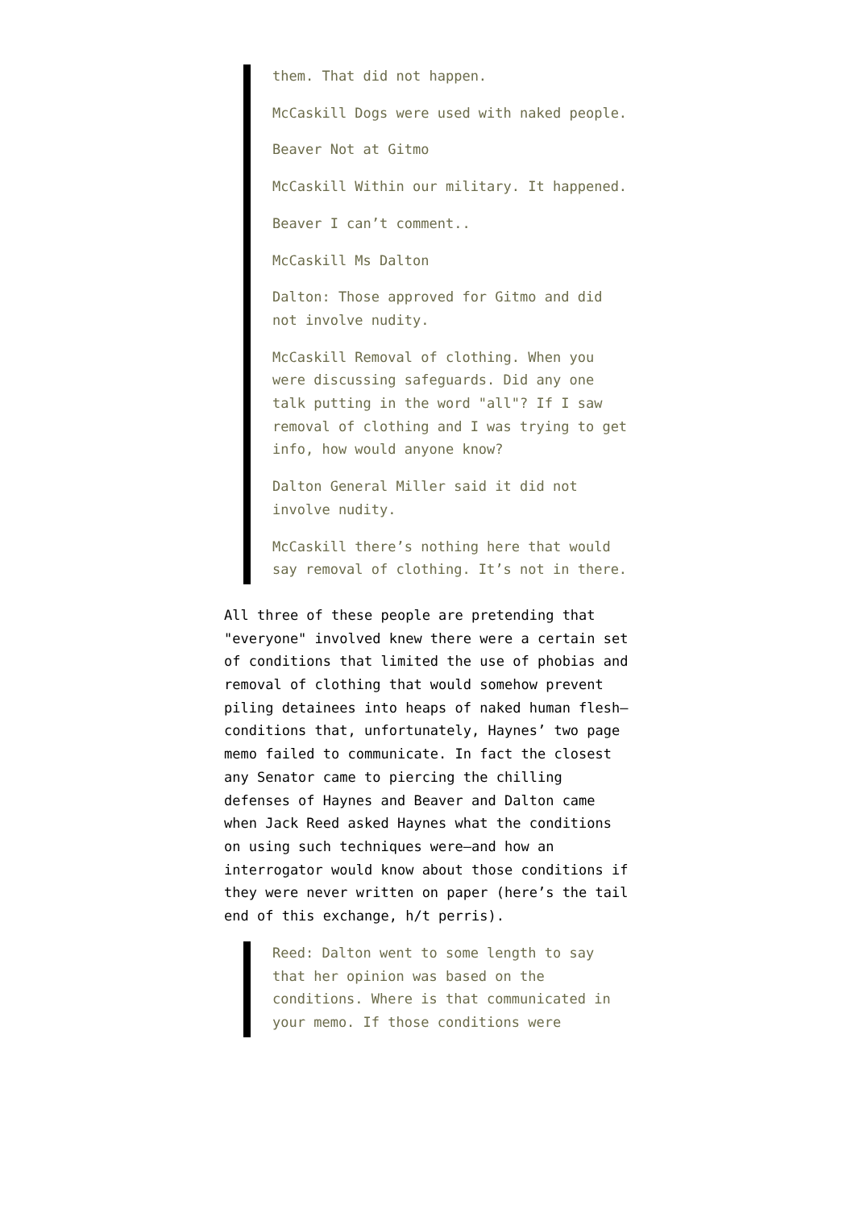them. That did not happen.
McCaskill Dogs were used with naked people.
Beaver Not at Gitmo
McCaskill Within our military. It happened.
Beaver I can’t comment..
McCaskill Ms Dalton
Dalton: Those approved for Gitmo and did not involve nudity.
McCaskill Removal of clothing. When you were discussing safeguards. Did any one talk putting in the word "all"? If I saw removal of clothing and I was trying to get info, how would anyone know?
Dalton General Miller said it did not involve nudity.
McCaskill there’s nothing here that would say removal of clothing. It’s not in there.
All three of these people are pretending that "everyone" involved knew there were a certain set of conditions that limited the use of phobias and removal of clothing that would somehow prevent piling detainees into heaps of naked human flesh–conditions that, unfortunately, Haynes’ two page memo failed to communicate. In fact the closest any Senator came to piercing the chilling defenses of Haynes and Beaver and Dalton came when Jack Reed asked Haynes what the conditions on using such techniques were–and how an interrogator would know about those conditions if they were never written on paper (here’s the tail end of this exchange, h/t perris).
Reed: Dalton went to some length to say that her opinion was based on the conditions. Where is that communicated in your memo. If those conditions were